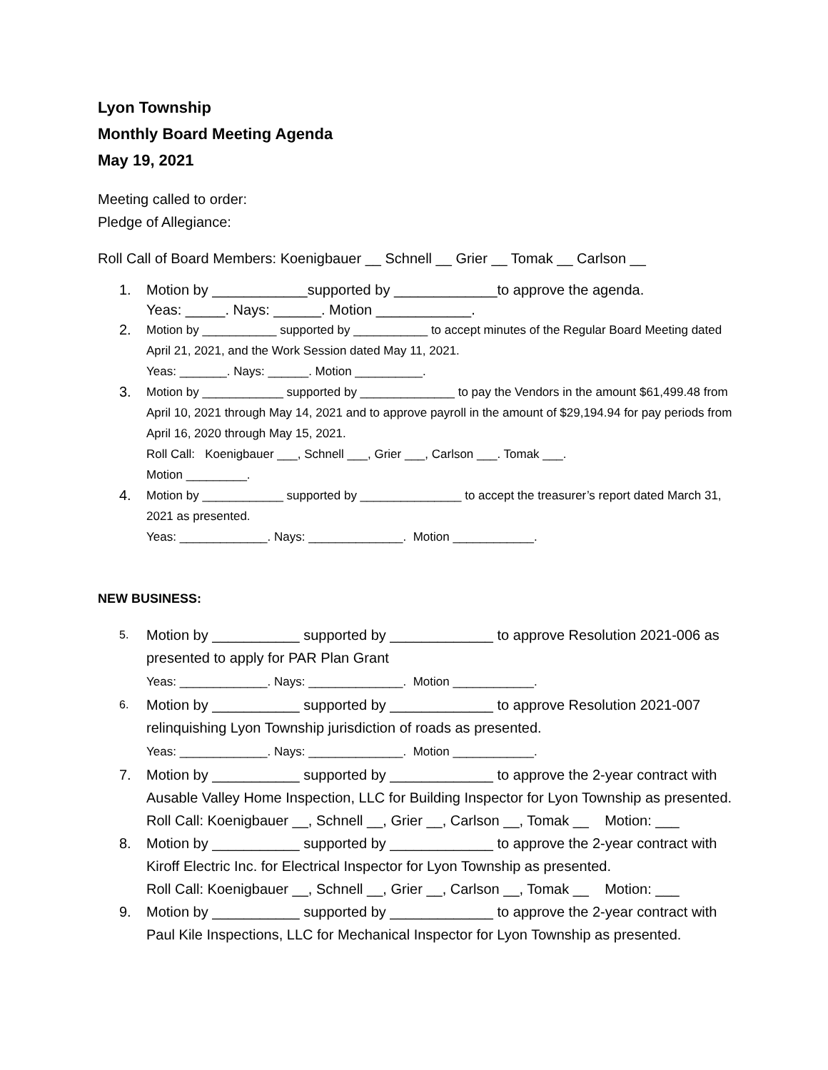Lyon Township
Monthly Board Meeting Agenda
May 19, 2021
Meeting called to order:
Pledge of Allegiance:
Roll Call of Board Members: Koenigbauer __ Schnell __ Grier __ Tomak __ Carlson __
1. Motion by ____________supported by _____________to approve the agenda.
Yeas: _____. Nays: ______. Motion ____________.
2.
Motion by ___________ supported by ___________ to accept minutes of the Regular Board Meeting dated April 21, 2021, and the Work Session dated May 11, 2021.
Yeas: _______. Nays: ______. Motion __________.
3.
Motion by ____________ supported by ______________ to pay the Vendors in the amount $61,499.48 from April 10, 2021 through May 14, 2021 and to approve payroll in the amount of $29,194.94 for pay periods from April 16, 2020 through May 15, 2021.
Roll Call: Koenigbauer ___, Schnell ___, Grier ___, Carlson ___. Tomak ___.
Motion _________.
4.
Motion by ____________ supported by _______________ to accept the treasurer’s report dated March 31, 2021 as presented.
Yeas: _____________. Nays: ______________. Motion ____________.
NEW BUSINESS:
5.
Motion by ___________ supported by _____________ to approve Resolution 2021-006 as presented to apply for PAR Plan Grant
Yeas: _____________. Nays: ______________. Motion ____________.
6.
Motion by ___________ supported by _____________ to approve Resolution 2021-007 relinquishing Lyon Township jurisdiction of roads as presented.
Yeas: _____________. Nays: ______________. Motion ____________.
7. Motion by ___________ supported by _____________ to approve the 2-year contract with Ausable Valley Home Inspection, LLC for Building Inspector for Lyon Township as presented.
Roll Call: Koenigbauer __, Schnell __, Grier __, Carlson __, Tomak __ Motion: ___
8. Motion by ___________ supported by _____________ to approve the 2-year contract with Kiroff Electric Inc. for Electrical Inspector for Lyon Township as presented.
Roll Call: Koenigbauer __, Schnell __, Grier __, Carlson __, Tomak __ Motion: ___
9. Motion by ___________ supported by _____________ to approve the 2-year contract with Paul Kile Inspections, LLC for Mechanical Inspector for Lyon Township as presented.